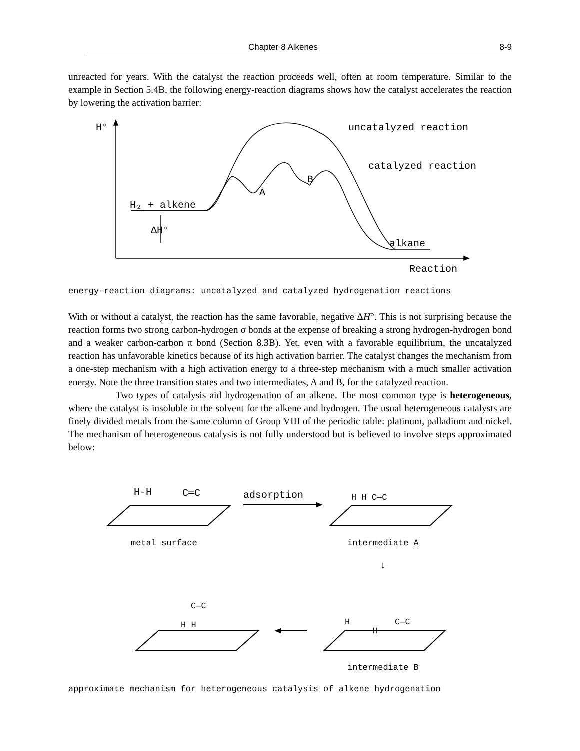Chapter 8 Alkenes 8-9
unreacted for years. With the catalyst the reaction proceeds well, often at room temperature. Similar to the example in Section 5.4B, the following energy-reaction diagrams shows how the catalyst accelerates the reaction by lowering the activation barrier:
H°
uncatalyzed reaction
catalyzed reaction
B
A
H₂ + alkene
ΔH°
alkane
Reaction
energy-reaction diagrams: uncatalyzed and catalyzed hydrogenation reactions
With or without a catalyst, the reaction has the same favorable, negative ΔH°. This is not surprising because the reaction forms two strong carbon-hydrogen σ bonds at the expense of breaking a strong hydrogen-hydrogen bond and a weaker carbon-carbon π bond (Section 8.3B). Yet, even with a favorable equilibrium, the uncatalyzed reaction has unfavorable kinetics because of its high activation barrier. The catalyst changes the mechanism from a one-step mechanism with a high activation energy to a three-step mechanism with a much smaller activation energy. Note the three transition states and two intermediates, A and B, for the catalyzed reaction.
Two types of catalysis aid hydrogenation of an alkene. The most common type is heterogeneous, where the catalyst is insoluble in the solvent for the alkene and hydrogen. The usual heterogeneous catalysts are finely divided metals from the same column of Group VIII of the periodic table: platinum, palladium and nickel. The mechanism of heterogeneous catalysis is not fully understood but is believed to involve steps approximated below:
H-H
C═C
adsorption
H H C—C
C—C
H H
H
H
C—C
↓
metal surface intermediate A
intermediate B
approximate mechanism for heterogeneous catalysis of alkene hydrogenation